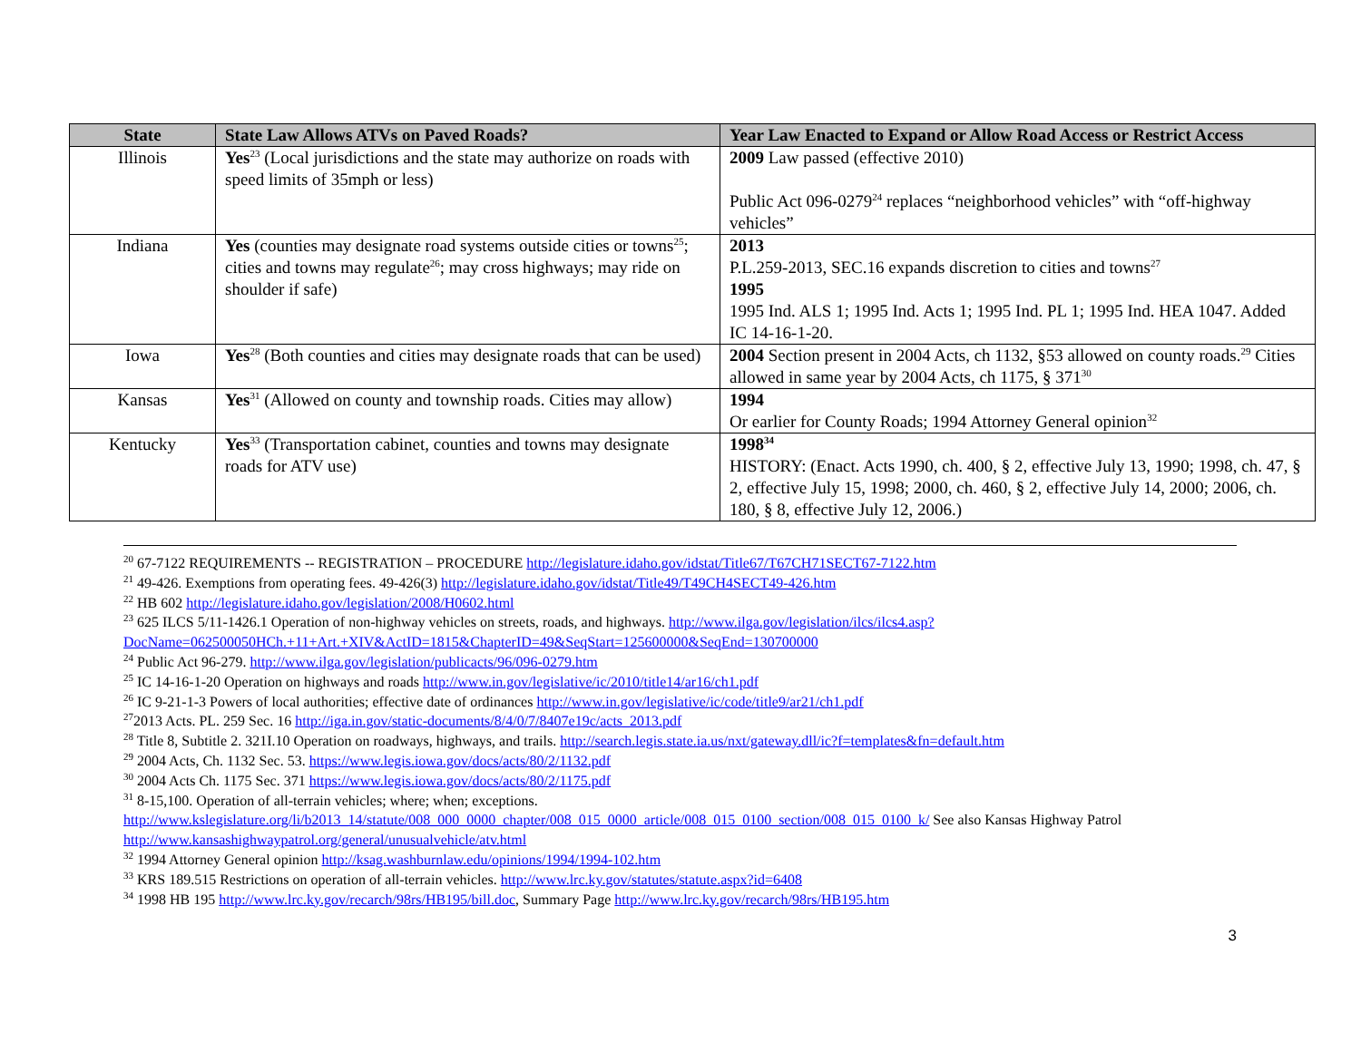| State | State Law Allows ATVs on Paved Roads? | Year Law Enacted to Expand or Allow Road Access or Restrict Access |
| --- | --- | --- |
| Illinois | Yes<sup>23</sup> (Local jurisdictions and the state may authorize on roads with speed limits of 35mph or less) | 2009 Law passed (effective 2010) Public Act 096-0279<sup>24</sup> replaces “neighborhood vehicles” with “off-highway vehicles” |
| Indiana | Yes (counties may designate road systems outside cities or towns<sup>25</sup>; cities and towns may regulate<sup>26</sup>; may cross highways; may ride on shoulder if safe) | 2013 P.L.259-2013, SEC.16 expands discretion to cities and towns<sup>27</sup> 1995 1995 Ind. ALS 1; 1995 Ind. Acts 1; 1995 Ind. PL 1; 1995 Ind. HEA 1047. Added IC 14-16-1-20. |
| Iowa | Yes<sup>28</sup> (Both counties and cities may designate roads that can be used) | 2004 Section present in 2004 Acts, ch 1132, §53 allowed on county roads.<sup>29</sup> Cities allowed in same year by 2004 Acts, ch 1175, § 371<sup>30</sup> |
| Kansas | Yes<sup>31</sup> (Allowed on county and township roads. Cities may allow) | 1994 Or earlier for County Roads; 1994 Attorney General opinion<sup>32</sup> |
| Kentucky | Yes<sup>33</sup> (Transportation cabinet, counties and towns may designate roads for ATV use) | 1998<sup>34</sup> HISTORY: (Enact. Acts 1990, ch. 400, § 2, effective July 13, 1990; 1998, ch. 47, § 2, effective July 15, 1998; 2000, ch. 460, § 2, effective July 14, 2000; 2006, ch. 180, § 8, effective July 12, 2006.) |
<sup>20</sup> 67-7122 REQUIREMENTS -- REGISTRATION – PROCEDURE http://legislature.idaho.gov/idstat/Title67/T67CH71SECT67-7122.htm
<sup>21</sup> 49-426. Exemptions from operating fees. 49-426(3) http://legislature.idaho.gov/idstat/Title49/T49CH4SECT49-426.htm
<sup>22</sup> HB 602 http://legislature.idaho.gov/legislation/2008/H0602.html
<sup>23</sup> 625 ILCS 5/11-1426.1 Operation of non-highway vehicles on streets, roads, and highways. http://www.ilga.gov/legislation/ilcs/ilcs4.asp?DocName=062500050HCh.+11+Art.+XIV&ActID=1815&ChapterID=49&SeqStart=125600000&SeqEnd=130700000
<sup>24</sup> Public Act 96-279. http://www.ilga.gov/legislation/publicacts/96/096-0279.htm
<sup>25</sup> IC 14-16-1-20 Operation on highways and roads http://www.in.gov/legislative/ic/2010/title14/ar16/ch1.pdf
<sup>26</sup> IC 9-21-1-3 Powers of local authorities; effective date of ordinances http://www.in.gov/legislative/ic/code/title9/ar21/ch1.pdf
<sup>27</sup> 2013 Acts. PL. 259 Sec. 16 http://iga.in.gov/static-documents/8/4/0/7/8407e19c/acts_2013.pdf
<sup>28</sup> Title 8, Subtitle 2. 321I.10 Operation on roadways, highways, and trails. http://search.legis.state.ia.us/nxt/gateway.dll/ic?f=templates&fn=default.htm
<sup>29</sup> 2004 Acts, Ch. 1132 Sec. 53. https://www.legis.iowa.gov/docs/acts/80/2/1132.pdf
<sup>30</sup> 2004 Acts Ch. 1175 Sec. 371 https://www.legis.iowa.gov/docs/acts/80/2/1175.pdf
<sup>31</sup> 8-15,100. Operation of all-terrain vehicles; where; when; exceptions. http://www.kslegislature.org/li/b2013_14/statute/008_000_0000_chapter/008_015_0000_article/008_015_0100_section/008_015_0100_k/ See also Kansas Highway Patrol http://www.kansashighwaypatrol.org/general/unusualvehicle/atv.html
<sup>32</sup> 1994 Attorney General opinion http://ksag.washburnlaw.edu/opinions/1994/1994-102.htm
<sup>33</sup> KRS 189.515 Restrictions on operation of all-terrain vehicles. http://www.lrc.ky.gov/statutes/statute.aspx?id=6408
<sup>34</sup> 1998 HB 195 http://www.lrc.ky.gov/recarch/98rs/HB195/bill.doc, Summary Page http://www.lrc.ky.gov/recarch/98rs/HB195.htm
3